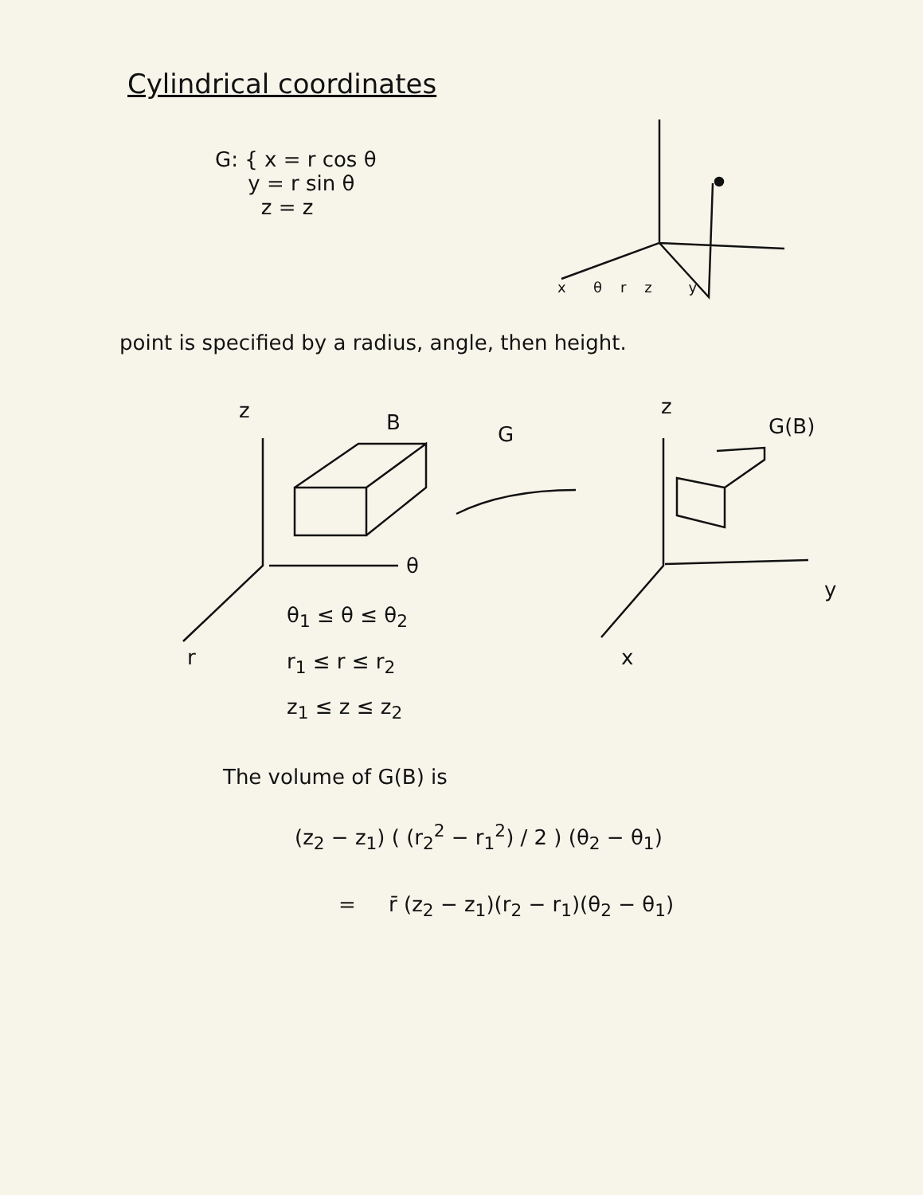Cylindrical coordinates
G: { x = r cos θ
y = r sin θ
z = z
x θ r z y
point is specified by a radius, angle, then height.
z B G
z
G(B)
θ
y
r x
θ<sub>1</sub> ≤ θ ≤ θ<sub>2</sub>
r<sub>1</sub> ≤ r ≤ r<sub>2</sub>
z<sub>1</sub> ≤ z ≤ z<sub>2</sub>
The volume of G(B) is
(z<sub>2</sub> − z<sub>1</sub>) ( (r<sub>2</sub><sup>2</sup> − r<sub>1</sub><sup>2</sup>) / 2 ) (θ<sub>2</sub> − θ<sub>1</sub>)
= r̄ (z<sub>2</sub> − z<sub>1</sub>)(r<sub>2</sub> − r<sub>1</sub>)(θ<sub>2</sub> − θ<sub>1</sub>)